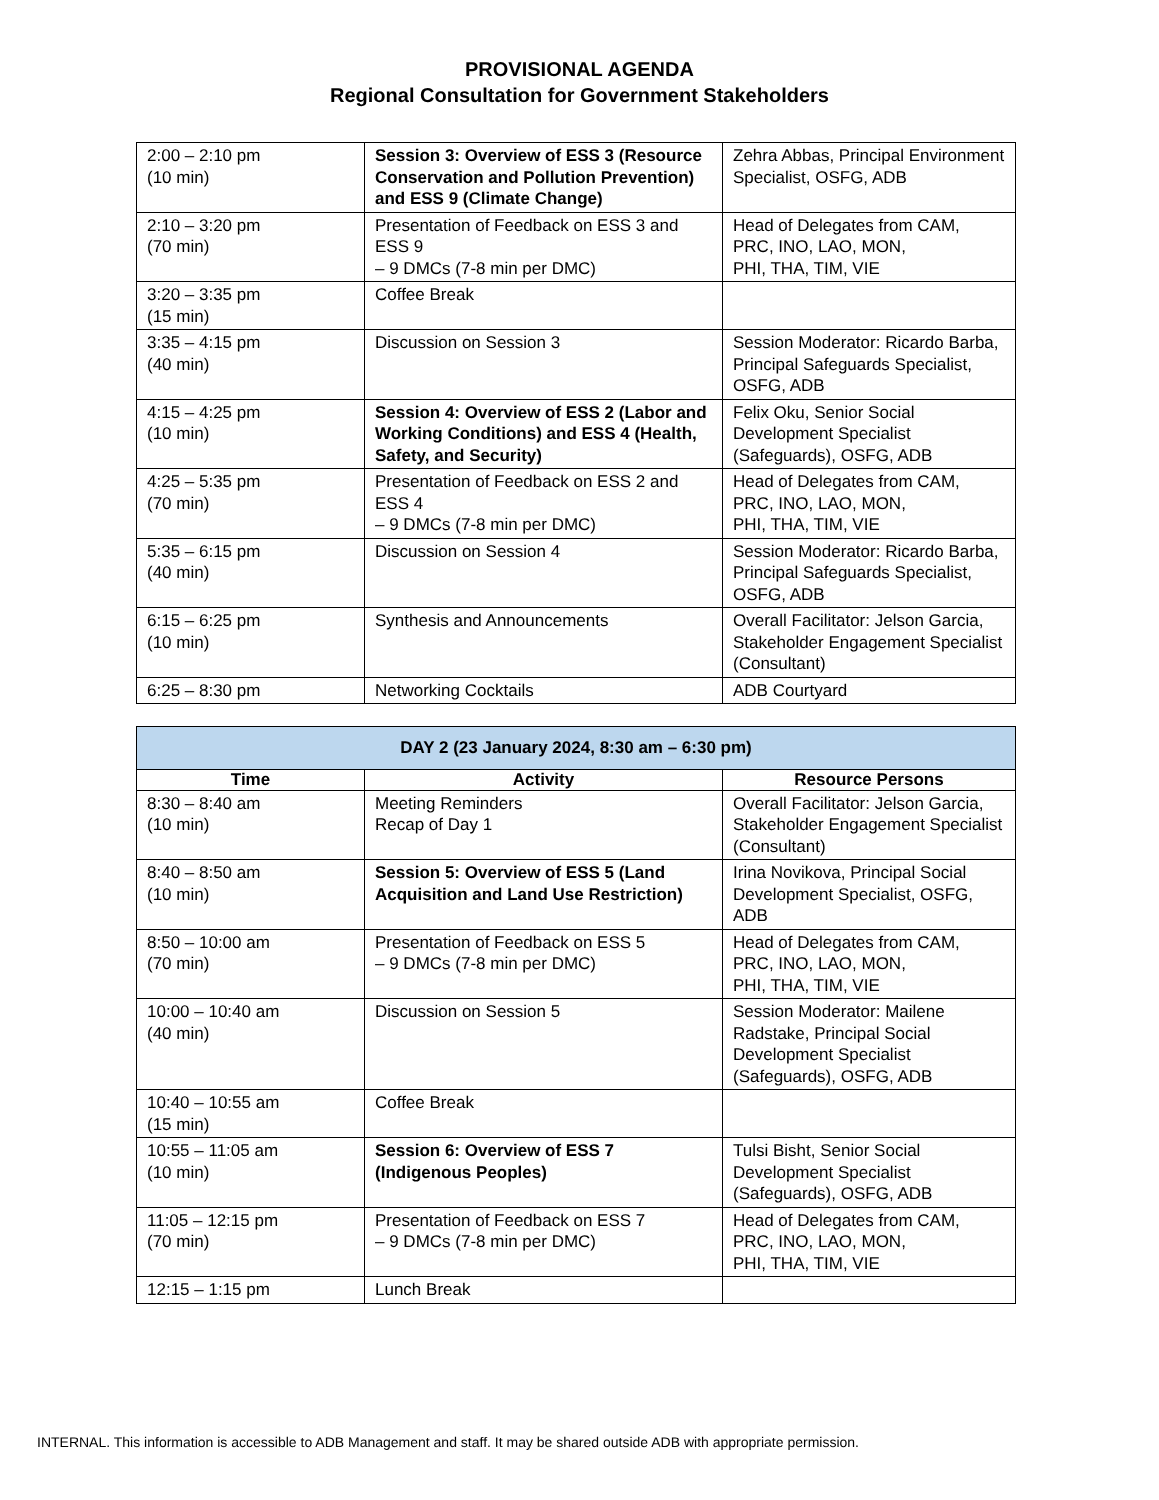PROVISIONAL AGENDA
Regional Consultation for Government Stakeholders
| 2:00 – 2:10 pm (10 min) | Session 3: Overview of ESS 3 (Resource Conservation and Pollution Prevention) and ESS 9 (Climate Change) | Zehra Abbas, Principal Environment Specialist, OSFG, ADB |
| 2:10 – 3:20 pm (70 min) | Presentation of Feedback on ESS 3 and ESS 9 – 9 DMCs (7-8 min per DMC) | Head of Delegates from CAM, PRC, INO, LAO, MON, PHI, THA, TIM, VIE |
| 3:20 – 3:35 pm (15 min) | Coffee Break | |
| 3:35 – 4:15 pm (40 min) | Discussion on Session 3 | Session Moderator: Ricardo Barba, Principal Safeguards Specialist, OSFG, ADB |
| 4:15 – 4:25 pm (10 min) | Session 4: Overview of ESS 2 (Labor and Working Conditions) and ESS 4 (Health, Safety, and Security) | Felix Oku, Senior Social Development Specialist (Safeguards), OSFG, ADB |
| 4:25 – 5:35 pm (70 min) | Presentation of Feedback on ESS 2 and ESS 4 – 9 DMCs (7-8 min per DMC) | Head of Delegates from CAM, PRC, INO, LAO, MON, PHI, THA, TIM, VIE |
| 5:35 – 6:15 pm (40 min) | Discussion on Session 4 | Session Moderator: Ricardo Barba, Principal Safeguards Specialist, OSFG, ADB |
| 6:15 – 6:25 pm (10 min) | Synthesis and Announcements | Overall Facilitator: Jelson Garcia, Stakeholder Engagement Specialist (Consultant) |
| 6:25 – 8:30 pm | Networking Cocktails | ADB Courtyard |
| DAY 2 (23 January 2024, 8:30 am – 6:30 pm) | | |
| Time | Activity | Resource Persons |
| 8:30 – 8:40 am (10 min) | Meeting Reminders Recap of Day 1 | Overall Facilitator: Jelson Garcia, Stakeholder Engagement Specialist (Consultant) |
| 8:40 – 8:50 am (10 min) | Session 5: Overview of ESS 5 (Land Acquisition and Land Use Restriction) | Irina Novikova, Principal Social Development Specialist, OSFG, ADB |
| 8:50 – 10:00 am (70 min) | Presentation of Feedback on ESS 5 – 9 DMCs (7-8 min per DMC) | Head of Delegates from CAM, PRC, INO, LAO, MON, PHI, THA, TIM, VIE |
| 10:00 – 10:40 am (40 min) | Discussion on Session 5 | Session Moderator: Mailene Radstake, Principal Social Development Specialist (Safeguards), OSFG, ADB |
| 10:40 – 10:55 am (15 min) | Coffee Break | |
| 10:55 – 11:05 am (10 min) | Session 6: Overview of ESS 7 (Indigenous Peoples) | Tulsi Bisht, Senior Social Development Specialist (Safeguards), OSFG, ADB |
| 11:05 – 12:15 pm (70 min) | Presentation of Feedback on ESS 7 – 9 DMCs (7-8 min per DMC) | Head of Delegates from CAM, PRC, INO, LAO, MON, PHI, THA, TIM, VIE |
| 12:15 – 1:15 pm | Lunch Break | |
INTERNAL. This information is accessible to ADB Management and staff. It may be shared outside ADB with appropriate permission.